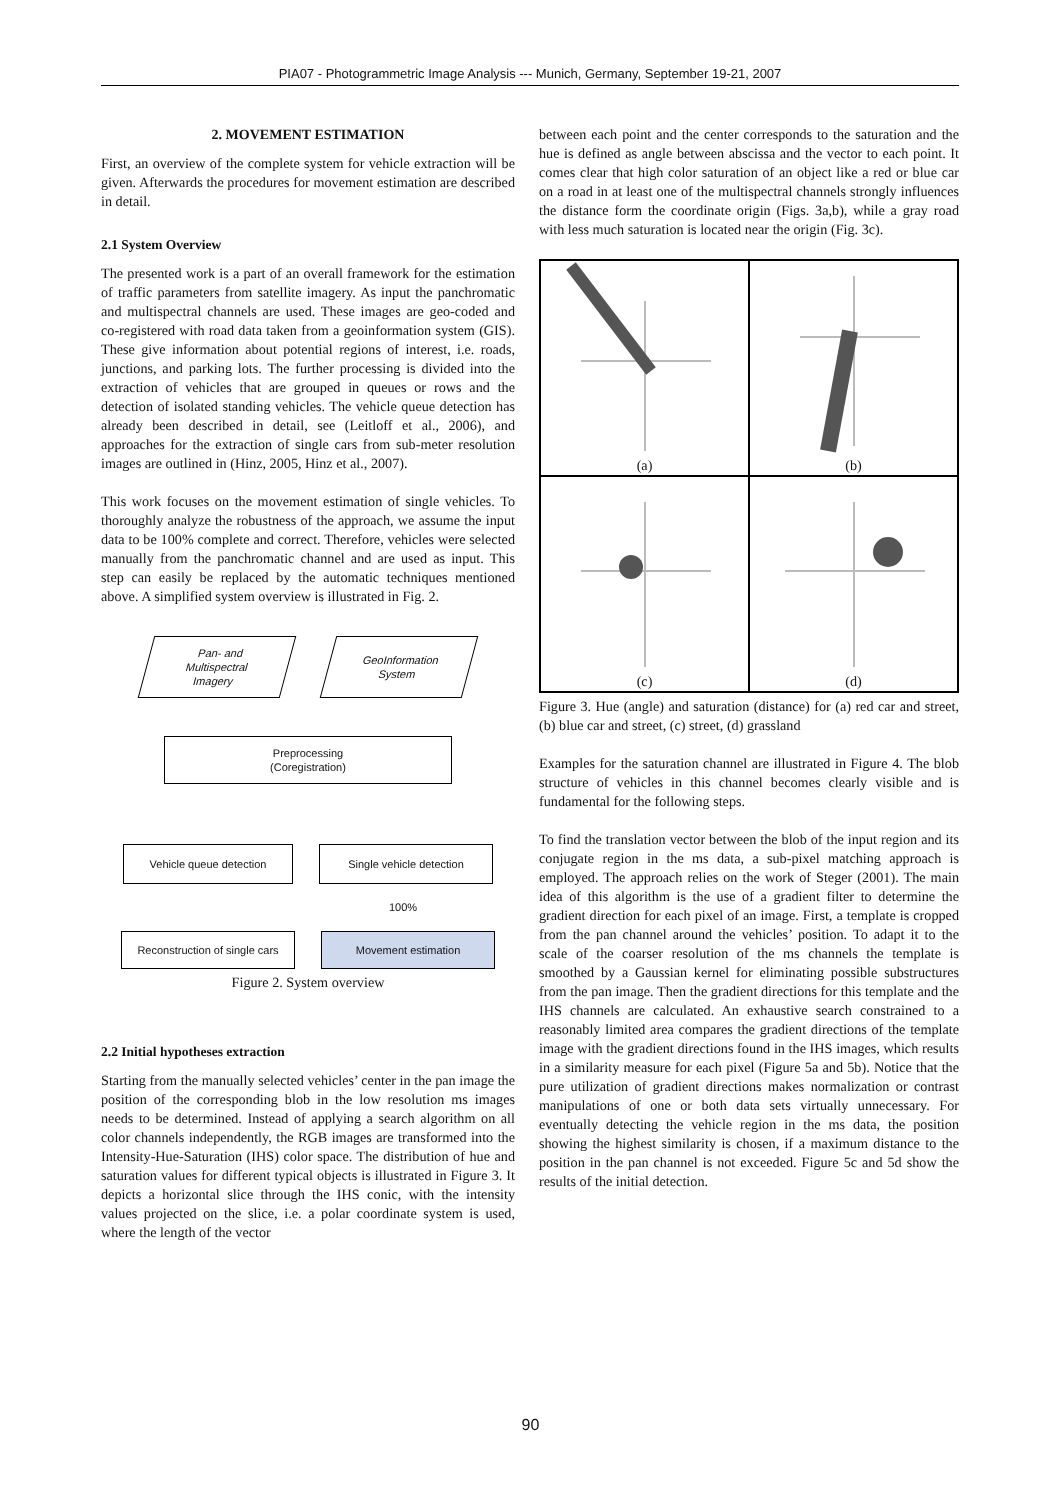PIA07 - Photogrammetric Image Analysis --- Munich, Germany, September 19-21, 2007
2. MOVEMENT ESTIMATION
First, an overview of the complete system for vehicle extraction will be given. Afterwards the procedures for movement estimation are described in detail.
2.1 System Overview
The presented work is a part of an overall framework for the estimation of traffic parameters from satellite imagery. As input the panchromatic and multispectral channels are used. These images are geo-coded and co-registered with road data taken from a geoinformation system (GIS). These give information about potential regions of interest, i.e. roads, junctions, and parking lots. The further processing is divided into the extraction of vehicles that are grouped in queues or rows and the detection of isolated standing vehicles. The vehicle queue detection has already been described in detail, see (Leitloff et al., 2006), and approaches for the extraction of single cars from sub-meter resolution images are outlined in (Hinz, 2005, Hinz et al., 2007).
This work focuses on the movement estimation of single vehicles. To thoroughly analyze the robustness of the approach, we assume the input data to be 100% complete and correct. Therefore, vehicles were selected manually from the panchromatic channel and are used as input. This step can easily be replaced by the automatic techniques mentioned above. A simplified system overview is illustrated in Fig. 2.
Pan- and
Multispectral
Imagery
GeoInformation
System
Preprocessing
(Coregistration)
Vehicle queue detection Single vehicle detection
100%
Reconstruction of single cars
Movement estimation
Figure 2. System overview
2.2 Initial hypotheses extraction
Starting from the manually selected vehicles’ center in the pan image the position of the corresponding blob in the low resolution ms images needs to be determined. Instead of applying a search algorithm on all color channels independently, the RGB images are transformed into the Intensity-Hue-Saturation (IHS) color space. The distribution of hue and saturation values for different typical objects is illustrated in Figure 3. It depicts a horizontal slice through the IHS conic, with the intensity values projected on the slice, i.e. a polar coordinate system is used, where the length of the vector
between each point and the center corresponds to the saturation and the hue is defined as angle between abscissa and the vector to each point. It comes clear that high color saturation of an object like a red or blue car on a road in at least one of the multispectral channels strongly influences the distance form the coordinate origin (Figs. 3a,b), while a gray road with less much saturation is located near the origin (Fig. 3c).
(a)
(b)
(c)
(d)
Figure 3. Hue (angle) and saturation (distance) for (a) red car and street, (b) blue car and street, (c) street, (d) grassland
Examples for the saturation channel are illustrated in Figure 4. The blob structure of vehicles in this channel becomes clearly visible and is fundamental for the following steps.
To find the translation vector between the blob of the input region and its conjugate region in the ms data, a sub-pixel matching approach is employed. The approach relies on the work of Steger (2001). The main idea of this algorithm is the use of a gradient filter to determine the gradient direction for each pixel of an image. First, a template is cropped from the pan channel around the vehicles’ position. To adapt it to the scale of the coarser resolution of the ms channels the template is smoothed by a Gaussian kernel for eliminating possible substructures from the pan image. Then the gradient directions for this template and the IHS channels are calculated. An exhaustive search constrained to a reasonably limited area compares the gradient directions of the template image with the gradient directions found in the IHS images, which results in a similarity measure for each pixel (Figure 5a and 5b). Notice that the pure utilization of gradient directions makes normalization or contrast manipulations of one or both data sets virtually unnecessary. For eventually detecting the vehicle region in the ms data, the position showing the highest similarity is chosen, if a maximum distance to the position in the pan channel is not exceeded. Figure 5c and 5d show the results of the initial detection.
90